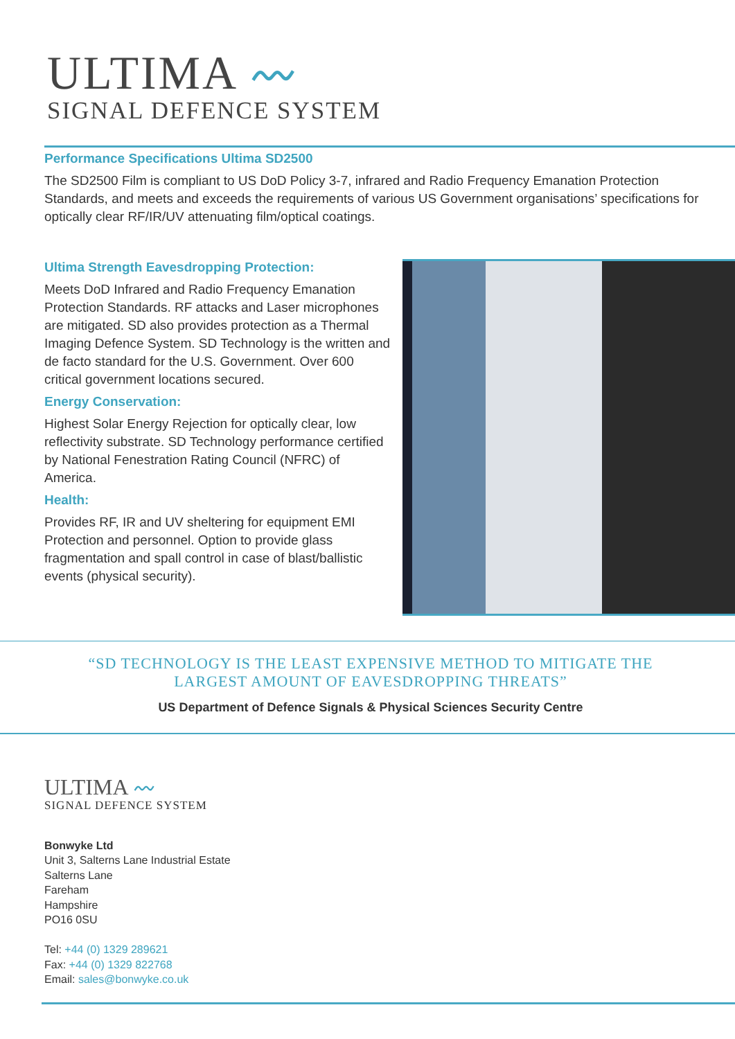ULTIMA 〰
SIGNAL DEFENCE SYSTEM
Performance Specifications Ultima SD2500
The SD2500 Film is compliant to US DoD Policy 3-7, infrared and Radio Frequency Emanation Protection Standards, and meets and exceeds the requirements of various US Government organisations’ specifications for optically clear RF/IR/UV attenuating film/optical coatings.
Ultima Strength Eavesdropping Protection:
Meets DoD Infrared and Radio Frequency Emanation Protection Standards. RF attacks and Laser microphones are mitigated. SD also provides protection as a Thermal Imaging Defence System. SD Technology is the written and de facto standard for the U.S. Government. Over 600 critical government locations secured.
Energy Conservation:
Highest Solar Energy Rejection for optically clear, low reflectivity substrate. SD Technology performance certified by National Fenestration Rating Council (NFRC) of America.
Health:
Provides RF, IR and UV sheltering for equipment EMI Protection and personnel. Option to provide glass fragmentation and spall control in case of blast/ballistic events (physical security).
“SD TECHNOLOGY IS THE LEAST EXPENSIVE METHOD TO MITIGATE THE LARGEST AMOUNT OF EAVESDROPPING THREATS”
US Department of Defence Signals & Physical Sciences Security Centre
ULTIMA 〰
SIGNAL DEFENCE SYSTEM
Bonwyke Ltd
Unit 3, Salterns Lane Industrial Estate
Salterns Lane
Fareham
Hampshire
PO16 0SU
Tel: +44 (0) 1329 289621
Fax: +44 (0) 1329 822768
Email: sales@bonwyke.co.uk